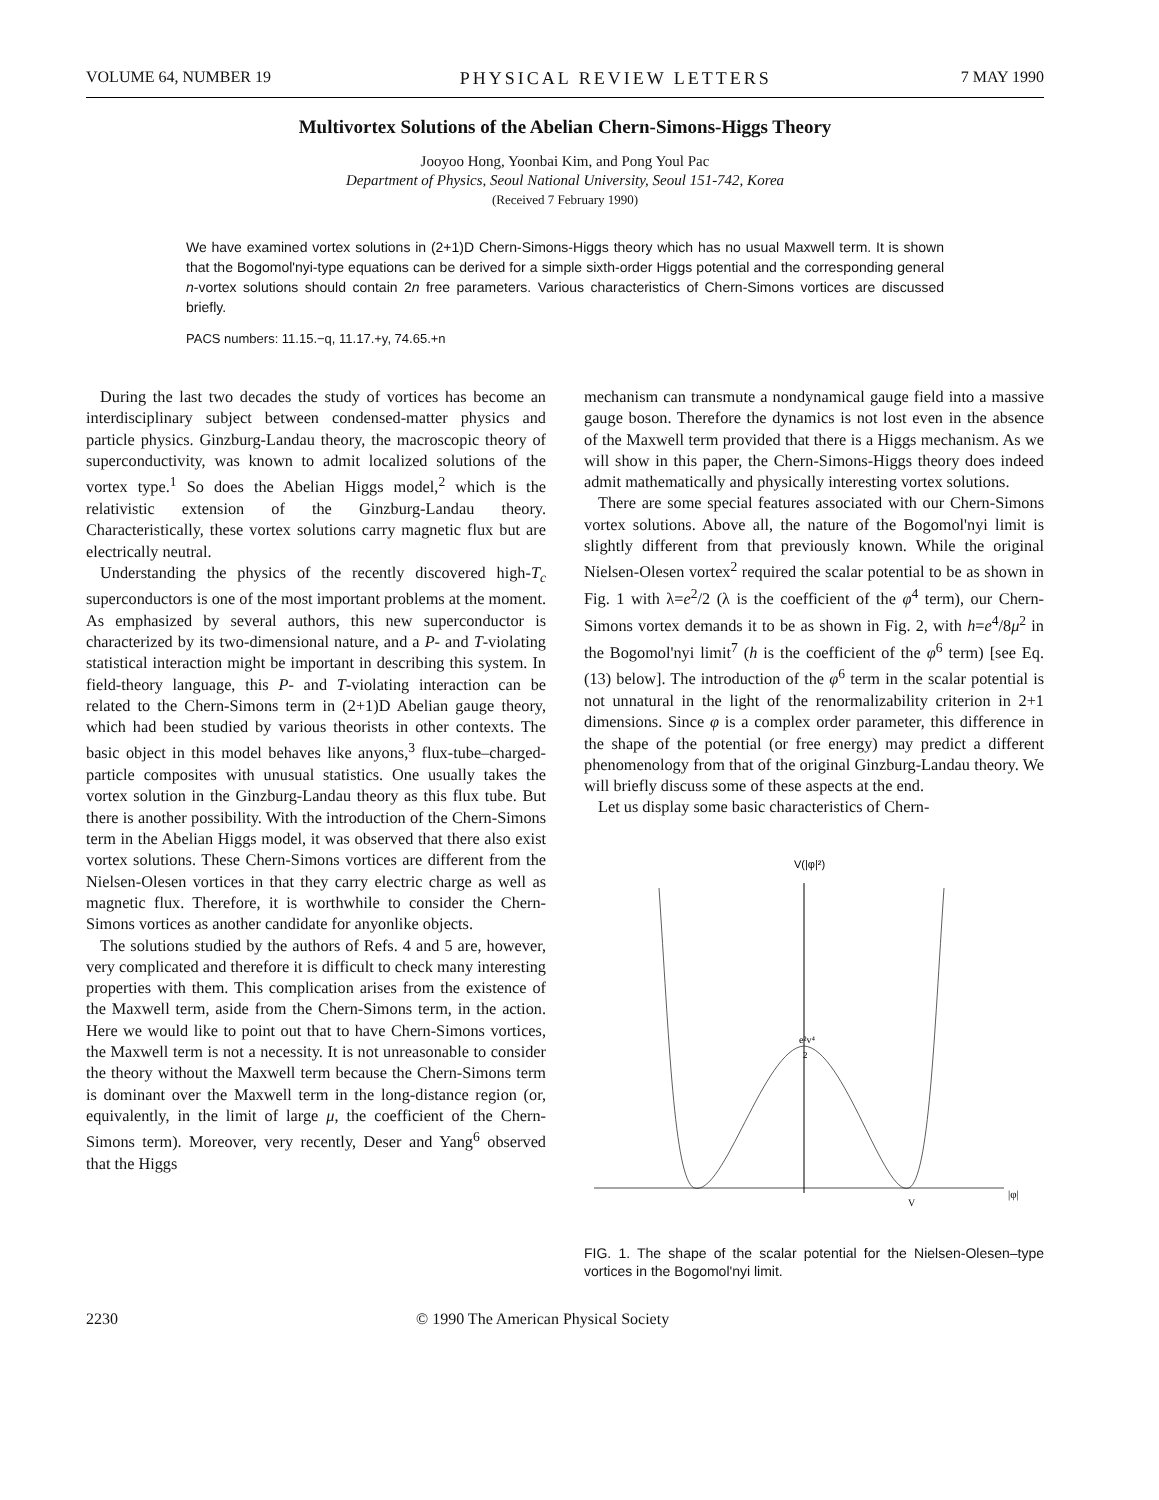VOLUME 64, NUMBER 19 PHYSICAL REVIEW LETTERS 7 MAY 1990
Multivortex Solutions of the Abelian Chern-Simons-Higgs Theory
Jooyoo Hong, Yoonbai Kim, and Pong Youl Pac
Department of Physics, Seoul National University, Seoul 151-742, Korea
(Received 7 February 1990)
We have examined vortex solutions in (2+1)D Chern-Simons-Higgs theory which has no usual Maxwell term. It is shown that the Bogomol'nyi-type equations can be derived for a simple sixth-order Higgs potential and the corresponding general n-vortex solutions should contain 2n free parameters. Various characteristics of Chern-Simons vortices are discussed briefly.
PACS numbers: 11.15.−q, 11.17.+y, 74.65.+n
During the last two decades the study of vortices has become an interdisciplinary subject between condensed-matter physics and particle physics. Ginzburg-Landau theory, the macroscopic theory of superconductivity, was known to admit localized solutions of the vortex type.<sup>1</sup> So does the Abelian Higgs model,<sup>2</sup> which is the relativistic extension of the Ginzburg-Landau theory. Characteristically, these vortex solutions carry magnetic flux but are electrically neutral.
Understanding the physics of the recently discovered high-T<sub>c</sub> superconductors is one of the most important problems at the moment. As emphasized by several authors, this new superconductor is characterized by its two-dimensional nature, and a P- and T-violating statistical interaction might be important in describing this system. In field-theory language, this P- and T-violating interaction can be related to the Chern-Simons term in (2+1)D Abelian gauge theory, which had been studied by various theorists in other contexts. The basic object in this model behaves like anyons,<sup>3</sup> flux-tube–charged-particle composites with unusual statistics. One usually takes the vortex solution in the Ginzburg-Landau theory as this flux tube. But there is another possibility. With the introduction of the Chern-Simons term in the Abelian Higgs model, it was observed that there also exist vortex solutions. These Chern-Simons vortices are different from the Nielsen-Olesen vortices in that they carry electric charge as well as magnetic flux. Therefore, it is worthwhile to consider the Chern-Simons vortices as another candidate for anyonlike objects.
The solutions studied by the authors of Refs. 4 and 5 are, however, very complicated and therefore it is difficult to check many interesting properties with them. This complication arises from the existence of the Maxwell term, aside from the Chern-Simons term, in the action. Here we would like to point out that to have Chern-Simons vortices, the Maxwell term is not a necessity. It is not unreasonable to consider the theory without the Maxwell term because the Chern-Simons term is dominant over the Maxwell term in the long-distance region (or, equivalently, in the limit of large μ, the coefficient of the Chern-Simons term). Moreover, very recently, Deser and Yang<sup>6</sup> observed that the Higgs
mechanism can transmute a nondynamical gauge field into a massive gauge boson. Therefore the dynamics is not lost even in the absence of the Maxwell term provided that there is a Higgs mechanism. As we will show in this paper, the Chern-Simons-Higgs theory does indeed admit mathematically and physically interesting vortex solutions.
There are some special features associated with our Chern-Simons vortex solutions. Above all, the nature of the Bogomol'nyi limit is slightly different from that previously known. While the original Nielsen-Olesen vortex<sup>2</sup> required the scalar potential to be as shown in Fig. 1 with λ=e<sup>2</sup>/2 (λ is the coefficient of the φ<sup>4</sup> term), our Chern-Simons vortex demands it to be as shown in Fig. 2, with h=e<sup>4</sup>/8μ<sup>2</sup> in the Bogomol'nyi limit<sup>7</sup> (h is the coefficient of the φ<sup>6</sup> term) [see Eq. (13) below]. The introduction of the φ<sup>6</sup> term in the scalar potential is not unnatural in the light of the renormalizability criterion in 2+1 dimensions. Since φ is a complex order parameter, this difference in the shape of the potential (or free energy) may predict a different phenomenology from that of the original Ginzburg-Landau theory. We will briefly discuss some of these aspects at the end.
Let us display some basic characteristics of Chern-
V(|φ|²)
|φ|
e²v⁴
2
V
FIG. 1. The shape of the scalar potential for the Nielsen-Olesen–type vortices in the Bogomol'nyi limit.
2230 © 1990 The American Physical Society